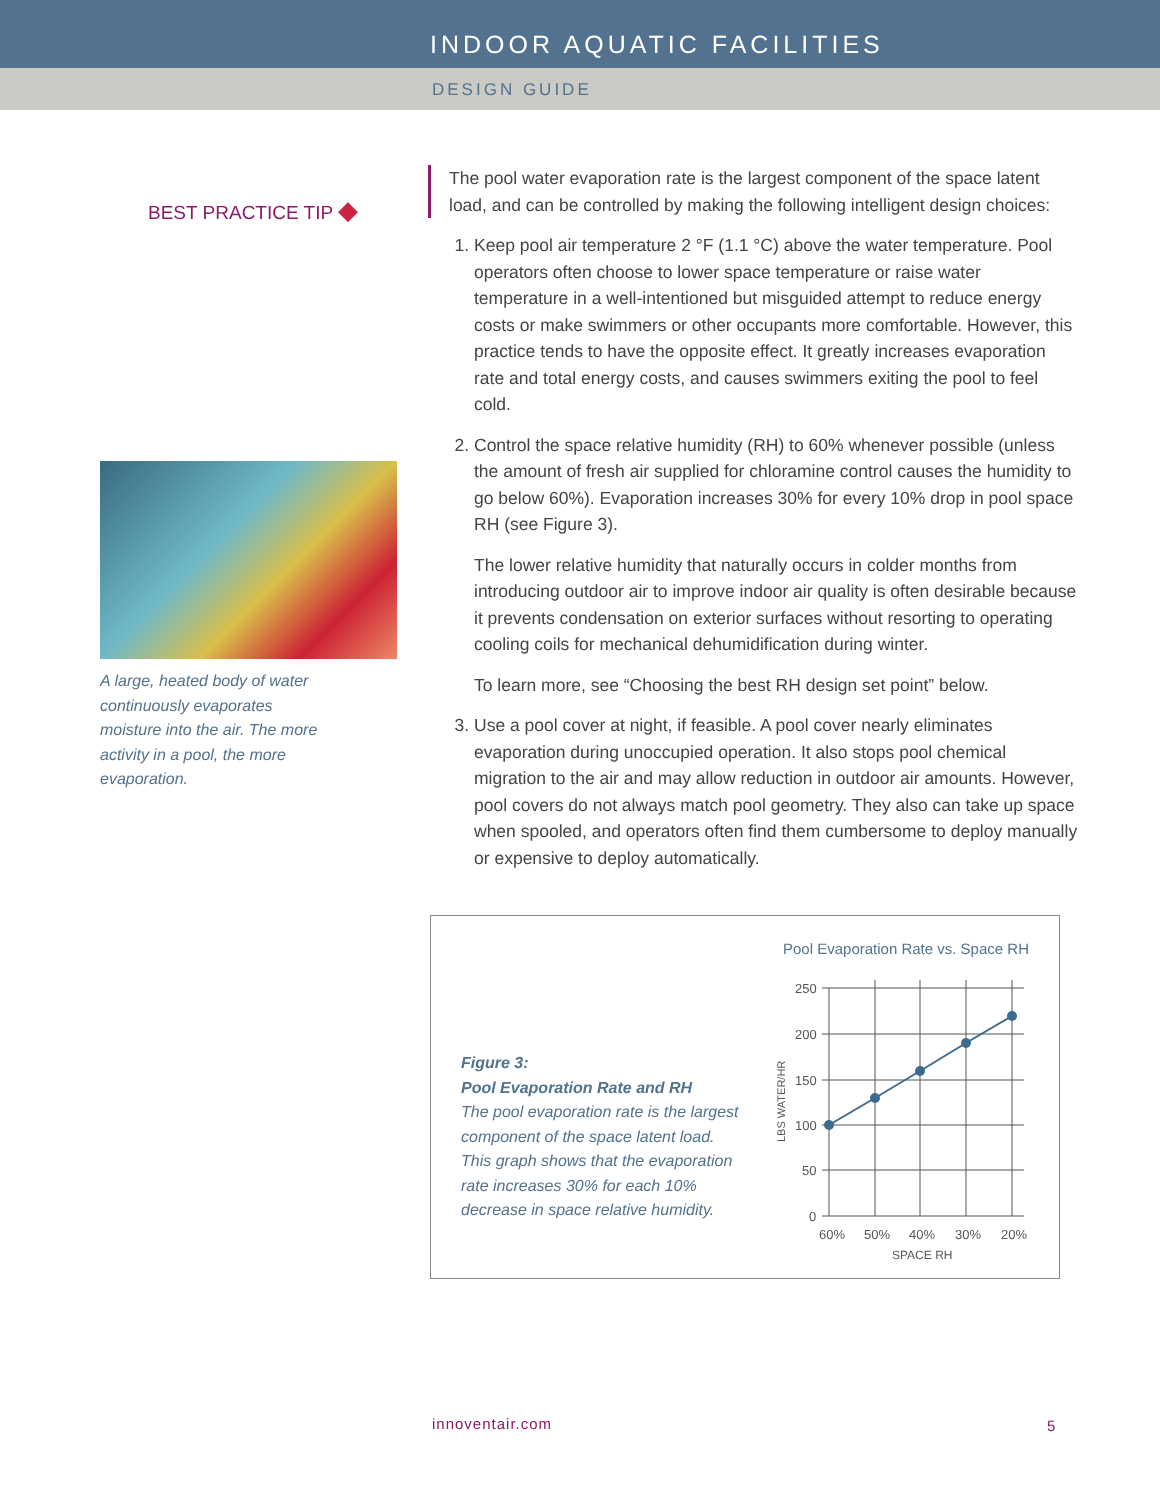INDOOR AQUATIC FACILITIES
DESIGN GUIDE
BEST PRACTICE TIP ◆
A large, heated body of water continuously evaporates moisture into the air. The more activity in a pool, the more evaporation.
The pool water evaporation rate is the largest component of the space latent load, and can be controlled by making the following intelligent design choices:
1. Keep pool air temperature 2 °F (1.1 °C) above the water temperature. Pool operators often choose to lower space temperature or raise water temperature in a well-intentioned but misguided attempt to reduce energy costs or make swimmers or other occupants more comfortable. However, this practice tends to have the opposite effect. It greatly increases evaporation rate and total energy costs, and causes swimmers exiting the pool to feel cold.
2. Control the space relative humidity (RH) to 60% whenever possible (unless the amount of fresh air supplied for chloramine control causes the humidity to go below 60%). Evaporation increases 30% for every 10% drop in pool space RH (see Figure 3).
The lower relative humidity that naturally occurs in colder months from introducing outdoor air to improve indoor air quality is often desirable because it prevents condensation on exterior surfaces without resorting to operating cooling coils for mechanical dehumidification during winter.
To learn more, see “Choosing the best RH design set point” below.
3. Use a pool cover at night, if feasible. A pool cover nearly eliminates evaporation during unoccupied operation. It also stops pool chemical migration to the air and may allow reduction in outdoor air amounts. However, pool covers do not always match pool geometry. They also can take up space when spooled, and operators often find them cumbersome to deploy manually or expensive to deploy automatically.
Figure 3:
Pool Evaporation Rate and RH
The pool evaporation rate is the largest component of the space latent load. This graph shows that the evaporation rate increases 30% for each 10% decrease in space relative humidity.
Pool Evaporation Rate vs. Space RH
250
200
150
100
50
0
60%
50%
40%
30%
20%
SPACE RH
LBS WATER/HR
innoventair.com 5